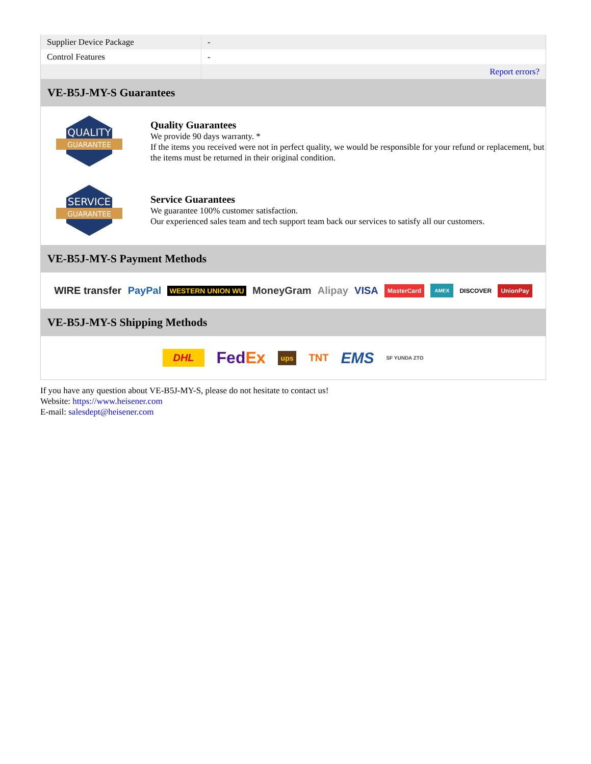| Supplier Device Package | - |
| Control Features | - |
| | Report errors? |
VE-B5J-MY-S Guarantees
QUALITY
GUARANTEE
Quality Guarantees
We provide 90 days warranty. *
If the items you received were not in perfect quality, we would be responsible for your refund or replacement, but the items must be returned in their original condition.
SERVICE
GUARANTEE
Service Guarantees
We guarantee 100% customer satisfaction.
Our experienced sales team and tech support team back our services to satisfy all our customers.
VE-B5J-MY-S Payment Methods
WIRE transfer PayPal WESTERN UNION WU MoneyGram Alipay VISA MasterCard AMEX DISCOVER UnionPay
VE-B5J-MY-S Shipping Methods
DHL FedEx ups TNT EMS SF YUNDA ZTO
If you have any question about VE-B5J-MY-S, please do not hesitate to contact us!
Website: https://www.heisener.com
E-mail: salesdept@heisener.com